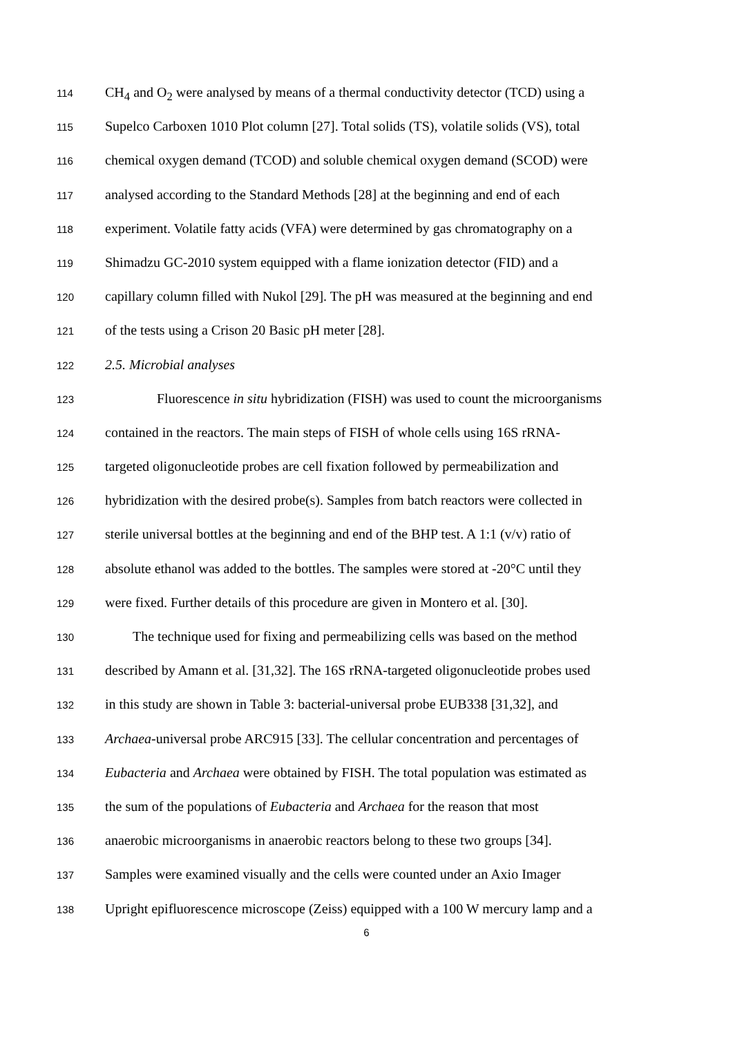114 CH<sub>4</sub> and O<sub>2</sub> were analysed by means of a thermal conductivity detector (TCD) using a
115 Supelco Carboxen 1010 Plot column [27]. Total solids (TS), volatile solids (VS), total
116 chemical oxygen demand (TCOD) and soluble chemical oxygen demand (SCOD) were
117 analysed according to the Standard Methods [28] at the beginning and end of each
118 experiment. Volatile fatty acids (VFA) were determined by gas chromatography on a
119 Shimadzu GC-2010 system equipped with a flame ionization detector (FID) and a
120 capillary column filled with Nukol [29]. The pH was measured at the beginning and end
121 of the tests using a Crison 20 Basic pH meter [28].
122 2.5. Microbial analyses
123 Fluorescence in situ hybridization (FISH) was used to count the microorganisms
124 contained in the reactors. The main steps of FISH of whole cells using 16S rRNA-
125 targeted oligonucleotide probes are cell fixation followed by permeabilization and
126 hybridization with the desired probe(s). Samples from batch reactors were collected in
127 sterile universal bottles at the beginning and end of the BHP test. A 1:1 (v/v) ratio of
128 absolute ethanol was added to the bottles. The samples were stored at -20°C until they
129 were fixed. Further details of this procedure are given in Montero et al. [30].
130 The technique used for fixing and permeabilizing cells was based on the method
131 described by Amann et al. [31,32]. The 16S rRNA-targeted oligonucleotide probes used
132 in this study are shown in Table 3: bacterial-universal probe EUB338 [31,32], and
133 Archaea-universal probe ARC915 [33]. The cellular concentration and percentages of
134 Eubacteria and Archaea were obtained by FISH. The total population was estimated as
135 the sum of the populations of Eubacteria and Archaea for the reason that most
136 anaerobic microorganisms in anaerobic reactors belong to these two groups [34].
137 Samples were examined visually and the cells were counted under an Axio Imager
138 Upright epifluorescence microscope (Zeiss) equipped with a 100 W mercury lamp and a
6